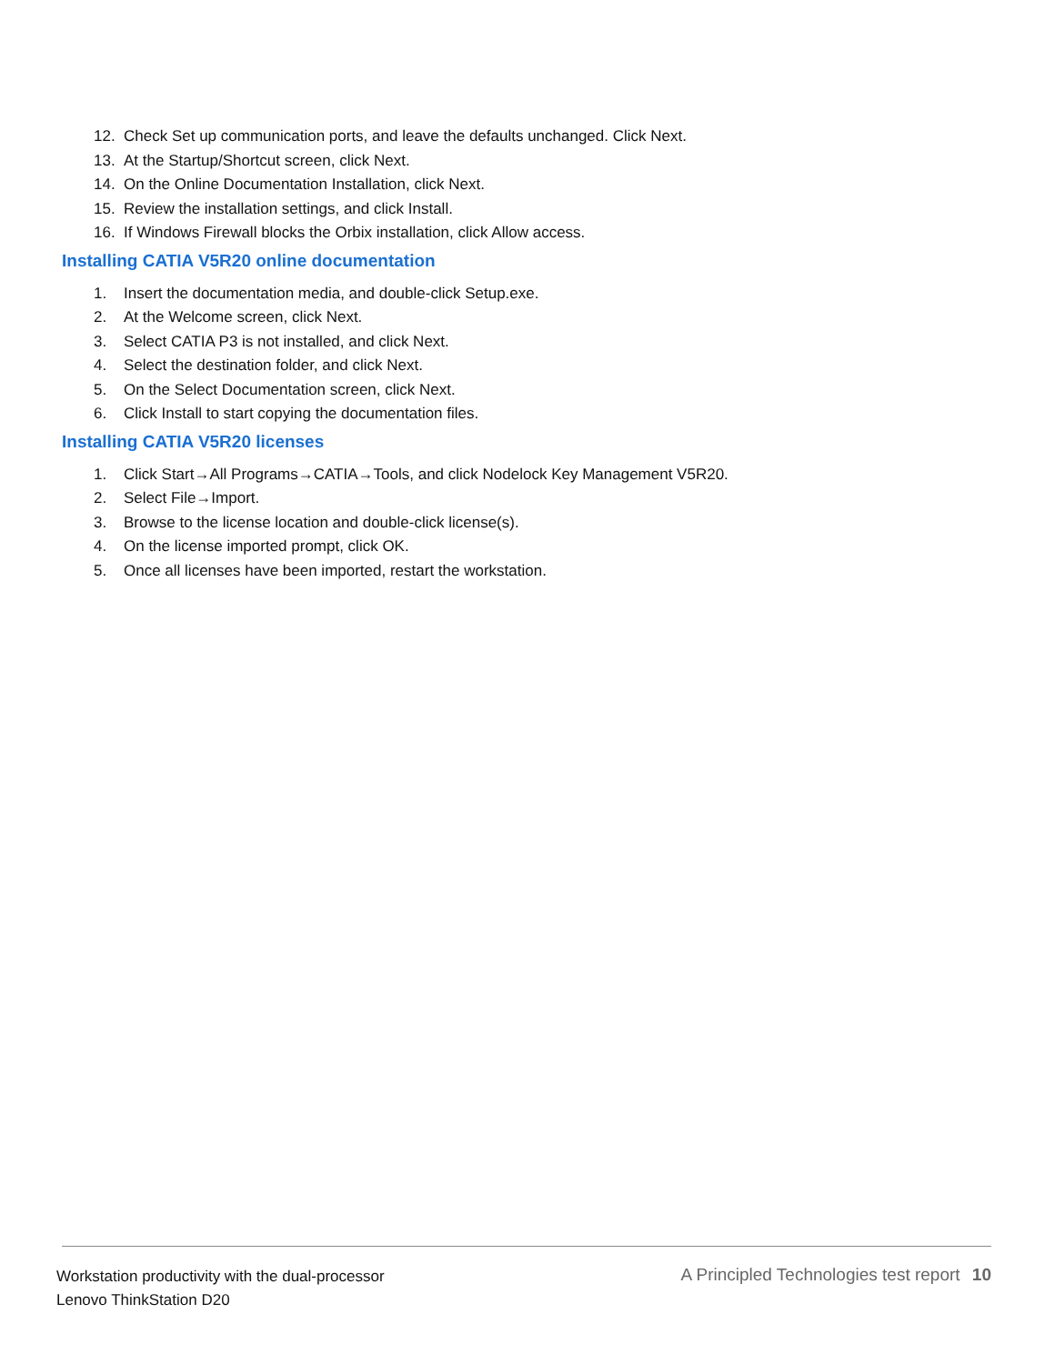12. Check Set up communication ports, and leave the defaults unchanged. Click Next.
13. At the Startup/Shortcut screen, click Next.
14. On the Online Documentation Installation, click Next.
15. Review the installation settings, and click Install.
16. If Windows Firewall blocks the Orbix installation, click Allow access.
Installing CATIA V5R20 online documentation
1. Insert the documentation media, and double-click Setup.exe.
2. At the Welcome screen, click Next.
3. Select CATIA P3 is not installed, and click Next.
4. Select the destination folder, and click Next.
5. On the Select Documentation screen, click Next.
6. Click Install to start copying the documentation files.
Installing CATIA V5R20 licenses
1. Click Start→All Programs→CATIA→Tools, and click Nodelock Key Management V5R20.
2. Select File→Import.
3. Browse to the license location and double-click license(s).
4. On the license imported prompt, click OK.
5. Once all licenses have been imported, restart the workstation.
Workstation productivity with the dual-processor
Lenovo ThinkStation D20
A Principled Technologies test report 10